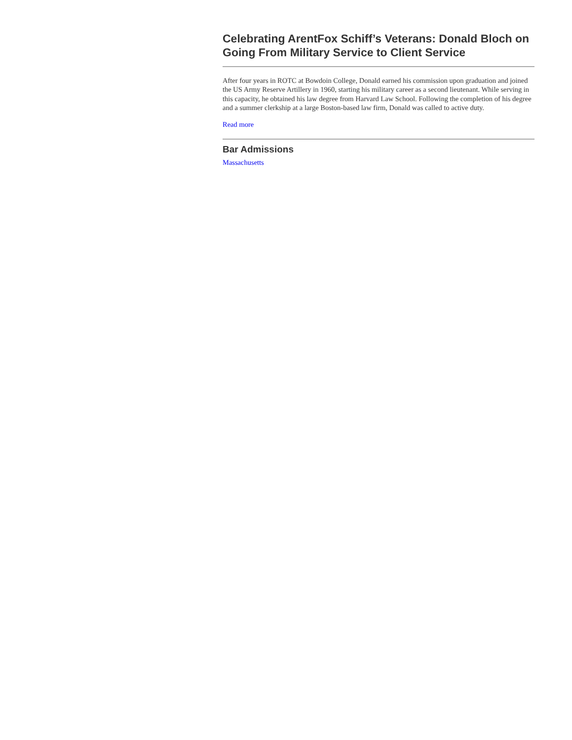Celebrating ArentFox Schiff’s Veterans: Donald Bloch on Going From Military Service to Client Service
After four years in ROTC at Bowdoin College, Donald earned his commission upon graduation and joined the US Army Reserve Artillery in 1960, starting his military career as a second lieutenant. While serving in this capacity, he obtained his law degree from Harvard Law School. Following the completion of his degree and a summer clerkship at a large Boston-based law firm, Donald was called to active duty.
Read more
Bar Admissions
Massachusetts